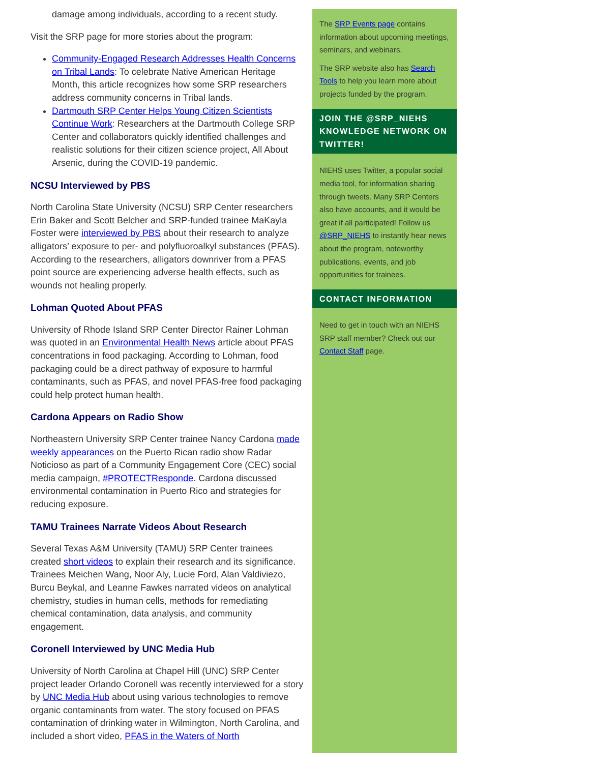damage among individuals, according to a recent study.
Visit the SRP page for more stories about the program:
Community-Engaged Research Addresses Health Concerns on Tribal Lands: To celebrate Native American Heritage Month, this article recognizes how some SRP researchers address community concerns in Tribal lands.
Dartmouth SRP Center Helps Young Citizen Scientists Continue Work: Researchers at the Dartmouth College SRP Center and collaborators quickly identified challenges and realistic solutions for their citizen science project, All About Arsenic, during the COVID-19 pandemic.
NCSU Interviewed by PBS
North Carolina State University (NCSU) SRP Center researchers Erin Baker and Scott Belcher and SRP-funded trainee MaKayla Foster were interviewed by PBS about their research to analyze alligators’ exposure to per- and polyfluoroalkyl substances (PFAS). According to the researchers, alligators downriver from a PFAS point source are experiencing adverse health effects, such as wounds not healing properly.
Lohman Quoted About PFAS
University of Rhode Island SRP Center Director Rainer Lohman was quoted in an Environmental Health News article about PFAS concentrations in food packaging. According to Lohman, food packaging could be a direct pathway of exposure to harmful contaminants, such as PFAS, and novel PFAS-free food packaging could help protect human health.
Cardona Appears on Radio Show
Northeastern University SRP Center trainee Nancy Cardona made weekly appearances on the Puerto Rican radio show Radar Noticioso as part of a Community Engagement Core (CEC) social media campaign, #PROTECTResponde. Cardona discussed environmental contamination in Puerto Rico and strategies for reducing exposure.
TAMU Trainees Narrate Videos About Research
Several Texas A&M University (TAMU) SRP Center trainees created short videos to explain their research and its significance. Trainees Meichen Wang, Noor Aly, Lucie Ford, Alan Valdiviezo, Burcu Beykal, and Leanne Fawkes narrated videos on analytical chemistry, studies in human cells, methods for remediating chemical contamination, data analysis, and community engagement.
Coronell Interviewed by UNC Media Hub
University of North Carolina at Chapel Hill (UNC) SRP Center project leader Orlando Coronell was recently interviewed for a story by UNC Media Hub about using various technologies to remove organic contaminants from water. The story focused on PFAS contamination of drinking water in Wilmington, North Carolina, and included a short video, PFAS in the Waters of North
The SRP Events page contains information about upcoming meetings, seminars, and webinars.
The SRP website also has Search Tools to help you learn more about projects funded by the program.
JOIN THE @SRP_NIEHS KNOWLEDGE NETWORK ON TWITTER!
NIEHS uses Twitter, a popular social media tool, for information sharing through tweets. Many SRP Centers also have accounts, and it would be great if all participated! Follow us @SRP_NIEHS to instantly hear news about the program, noteworthy publications, events, and job opportunities for trainees.
CONTACT INFORMATION
Need to get in touch with an NIEHS SRP staff member? Check out our Contact Staff page.